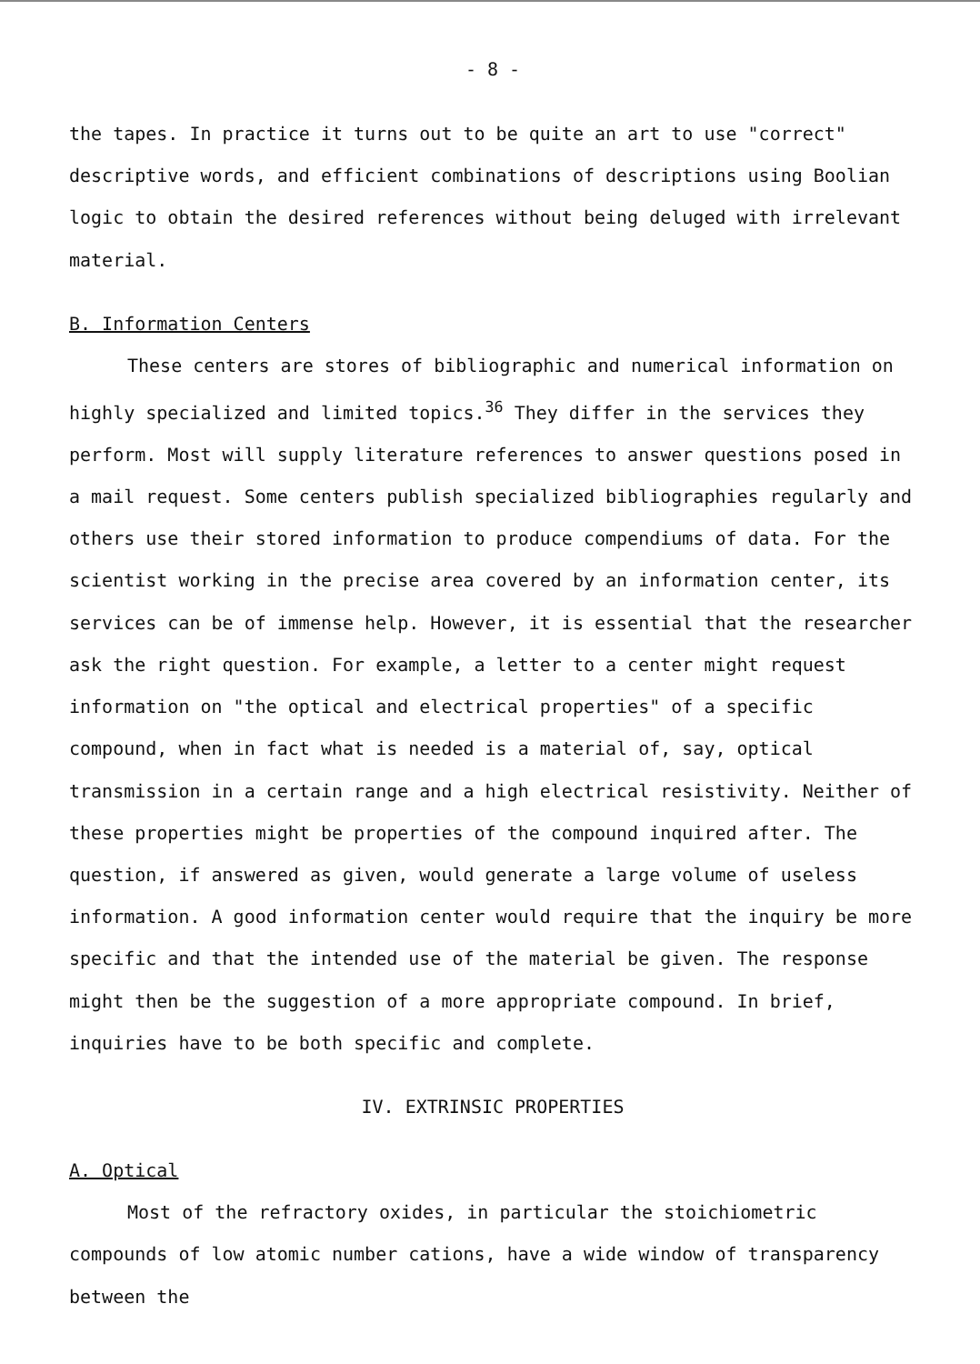- 8 -
the tapes. In practice it turns out to be quite an art to use "correct" descriptive words, and efficient combinations of descriptions using Boolian logic to obtain the desired references without being deluged with irrelevant material.
B. Information Centers
These centers are stores of bibliographic and numerical information on highly specialized and limited topics.<sup>36</sup> They differ in the services they perform. Most will supply literature references to answer questions posed in a mail request. Some centers publish specialized bibliographies regularly and others use their stored information to produce compendiums of data. For the scientist working in the precise area covered by an information center, its services can be of immense help. However, it is essential that the researcher ask the right question. For example, a letter to a center might request information on "the optical and electrical properties" of a specific compound, when in fact what is needed is a material of, say, optical transmission in a certain range and a high electrical resistivity. Neither of these properties might be properties of the compound inquired after. The question, if answered as given, would generate a large volume of useless information. A good information center would require that the inquiry be more specific and that the intended use of the material be given. The response might then be the suggestion of a more appropriate compound. In brief, inquiries have to be both specific and complete.
IV. EXTRINSIC PROPERTIES
A. Optical
Most of the refractory oxides, in particular the stoichiometric compounds of low atomic number cations, have a wide window of transparency between the